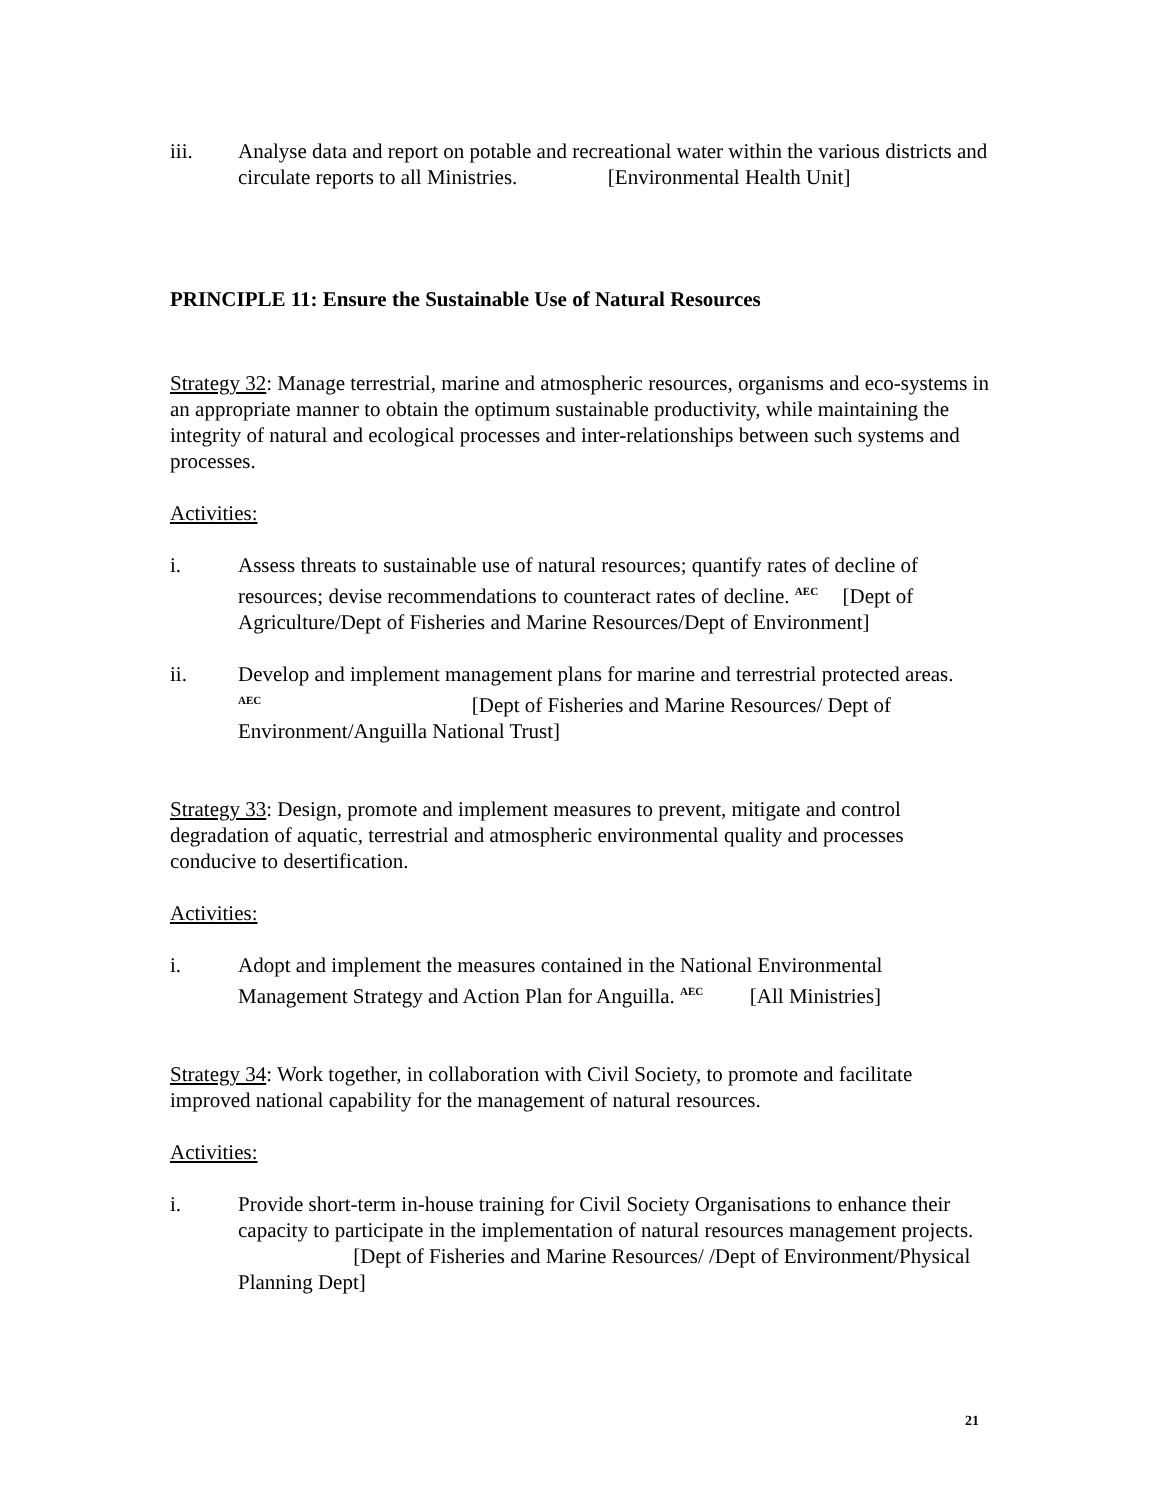iii. Analyse data and report on potable and recreational water within the various districts and circulate reports to all Ministries. [Environmental Health Unit]
PRINCIPLE 11: Ensure the Sustainable Use of Natural Resources
Strategy 32: Manage terrestrial, marine and atmospheric resources, organisms and eco-systems in an appropriate manner to obtain the optimum sustainable productivity, while maintaining the integrity of natural and ecological processes and inter-relationships between such systems and processes.
Activities:
i. Assess threats to sustainable use of natural resources; quantify rates of decline of resources; devise recommendations to counteract rates of decline. <sup>AEC</sup> [Dept of Agriculture/Dept of Fisheries and Marine Resources/Dept of Environment]
ii. Develop and implement management plans for marine and terrestrial protected areas. <sup>AEC</sup> [Dept of Fisheries and Marine Resources/ Dept of Environment/Anguilla National Trust]
Strategy 33: Design, promote and implement measures to prevent, mitigate and control degradation of aquatic, terrestrial and atmospheric environmental quality and processes conducive to desertification.
Activities:
i. Adopt and implement the measures contained in the National Environmental Management Strategy and Action Plan for Anguilla. <sup>AEC</sup> [All Ministries]
Strategy 34: Work together, in collaboration with Civil Society, to promote and facilitate improved national capability for the management of natural resources.
Activities:
i. Provide short-term in-house training for Civil Society Organisations to enhance their capacity to participate in the implementation of natural resources management projects. [Dept of Fisheries and Marine Resources/ /Dept of Environment/Physical Planning Dept]
21